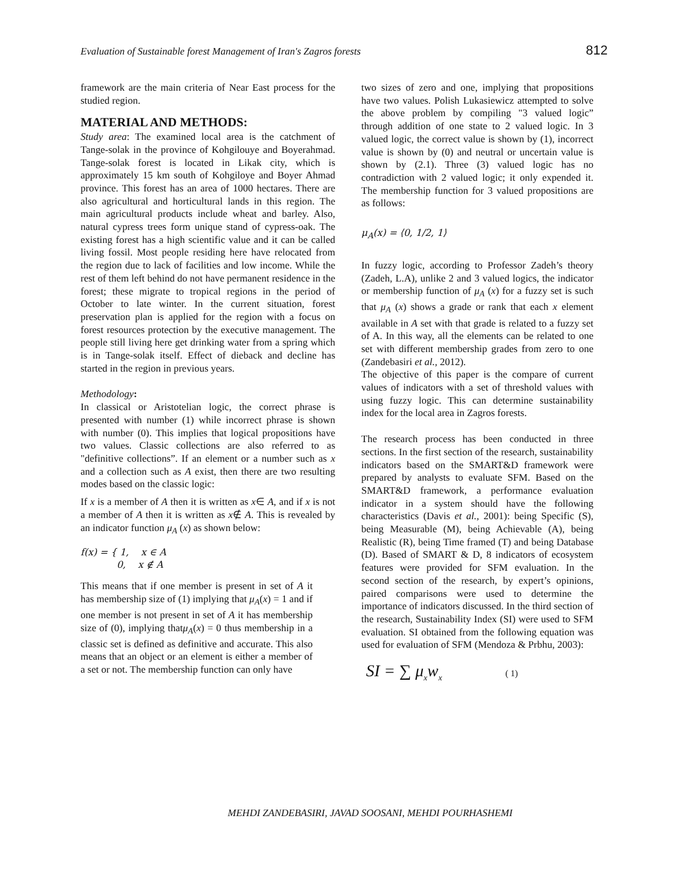Evaluation of Sustainable forest Management of Iran's Zagros forests 812
framework are the main criteria of Near East process for the studied region.
MATERIAL AND METHODS:
Study area: The examined local area is the catchment of Tange-solak in the province of Kohgilouye and Boyerahmad. Tange-solak forest is located in Likak city, which is approximately 15 km south of Kohgiloye and Boyer Ahmad province. This forest has an area of 1000 hectares. There are also agricultural and horticultural lands in this region. The main agricultural products include wheat and barley. Also, natural cypress trees form unique stand of cypress-oak. The existing forest has a high scientific value and it can be called living fossil. Most people residing here have relocated from the region due to lack of facilities and low income. While the rest of them left behind do not have permanent residence in the forest; these migrate to tropical regions in the period of October to late winter. In the current situation, forest preservation plan is applied for the region with a focus on forest resources protection by the executive management. The people still living here get drinking water from a spring which is in Tange-solak itself. Effect of dieback and decline has started in the region in previous years.
Methodology:
In classical or Aristotelian logic, the correct phrase is presented with number (1) while incorrect phrase is shown with number (0). This implies that logical propositions have two values. Classic collections are also referred to as "definitive collections”. If an element or a number such as x and a collection such as A exist, then there are two resulting modes based on the classic logic:
If x is a member of A then it is written as x∈ A, and if x is not a member of A then it is written as x∉ A. This is revealed by an indicator function μ<sub>A</sub> (x) as shown below:
f(x) = { 1, x ∈ A
0, x ∉ A
This means that if one member is present in set of A it has membership size of (1) implying that μ<sub>A</sub>(x) = 1 and if one member is not present in set of A it has membership size of (0), implying thatμ<sub>A</sub>(x) = 0 thus membership in a classic set is defined as definitive and accurate. This also means that an object or an element is either a member of a set or not. The membership function can only have
two sizes of zero and one, implying that propositions have two values. Polish Lukasiewicz attempted to solve the above problem by compiling "3 valued logic” through addition of one state to 2 valued logic. In 3 valued logic, the correct value is shown by (1), incorrect value is shown by (0) and neutral or uncertain value is shown by (2.1). Three (3) valued logic has no contradiction with 2 valued logic; it only expended it. The membership function for 3 valued propositions are as follows:
μ<sub>A</sub>(x) = ⟨0, 1/2, 1⟩
In fuzzy logic, according to Professor Zadeh’s theory (Zadeh, L.A), unlike 2 and 3 valued logics, the indicator or membership function of μ<sub>A</sub> (x) for a fuzzy set is such that μ<sub>A</sub> (x) shows a grade or rank that each x element available in A set with that grade is related to a fuzzy set of A. In this way, all the elements can be related to one set with different membership grades from zero to one (Zandebasiri et al., 2012).
The objective of this paper is the compare of current values of indicators with a set of threshold values with using fuzzy logic. This can determine sustainability index for the local area in Zagros forests.
The research process has been conducted in three sections. In the first section of the research, sustainability indicators based on the SMART&D framework were prepared by analysts to evaluate SFM. Based on the SMART&D framework, a performance evaluation indicator in a system should have the following characteristics (Davis et al., 2001): being Specific (S), being Measurable (M), being Achievable (A), being Realistic (R), being Time framed (T) and being Database (D). Based of SMART & D, 8 indicators of ecosystem features were provided for SFM evaluation. In the second section of the research, by expert’s opinions, paired comparisons were used to determine the importance of indicators discussed. In the third section of the research, Sustainability Index (SI) were used to SFM evaluation. SI obtained from the following equation was used for evaluation of SFM (Mendoza & Prbhu, 2003):
SI = ∑ μ<sub>x</sub>w<sub>x</sub> ( 1)
MEHDI ZANDEBASIRI, JAVAD SOOSANI, MEHDI POURHASHEMI